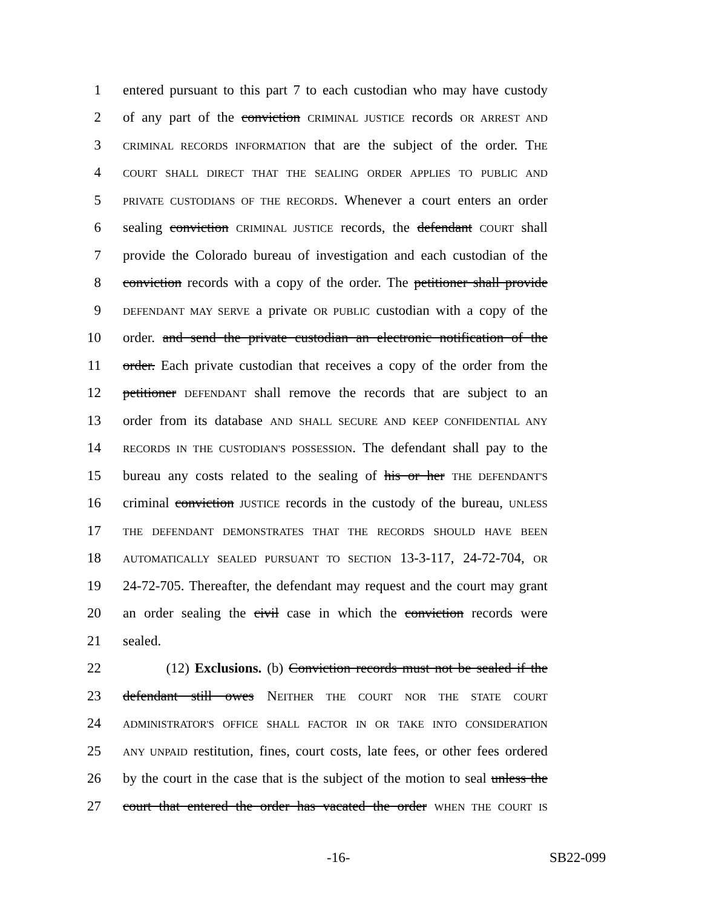1 entered pursuant to this part 7 to each custodian who may have custody
2 of any part of the conviction CRIMINAL JUSTICE records OR ARREST AND
3 CRIMINAL RECORDS INFORMATION that are the subject of the order. THE
4 COURT SHALL DIRECT THAT THE SEALING ORDER APPLIES TO PUBLIC AND
5 PRIVATE CUSTODIANS OF THE RECORDS. Whenever a court enters an order
6 sealing conviction CRIMINAL JUSTICE records, the defendant COURT shall
7 provide the Colorado bureau of investigation and each custodian of the
8 conviction records with a copy of the order. The petitioner shall provide
9 DEFENDANT MAY SERVE a private OR PUBLIC custodian with a copy of the
10 order. and send the private custodian an electronic notification of the
11 order. Each private custodian that receives a copy of the order from the
12 petitioner DEFENDANT shall remove the records that are subject to an
13 order from its database AND SHALL SECURE AND KEEP CONFIDENTIAL ANY
14 RECORDS IN THE CUSTODIAN'S POSSESSION. The defendant shall pay to the
15 bureau any costs related to the sealing of his or her THE DEFENDANT'S
16 criminal conviction JUSTICE records in the custody of the bureau, UNLESS
17 THE DEFENDANT DEMONSTRATES THAT THE RECORDS SHOULD HAVE BEEN
18 AUTOMATICALLY SEALED PURSUANT TO SECTION 13-3-117, 24-72-704, OR
19 24-72-705. Thereafter, the defendant may request and the court may grant
20 an order sealing the civil case in which the conviction records were
21 sealed.
22 (12) Exclusions. (b) Conviction records must not be sealed if the
23 defendant still owes NEITHER THE COURT NOR THE STATE COURT
24 ADMINISTRATOR'S OFFICE SHALL FACTOR IN OR TAKE INTO CONSIDERATION
25 ANY UNPAID restitution, fines, court costs, late fees, or other fees ordered
26 by the court in the case that is the subject of the motion to seal unless the
27 court that entered the order has vacated the order WHEN THE COURT IS
-16- SB22-099